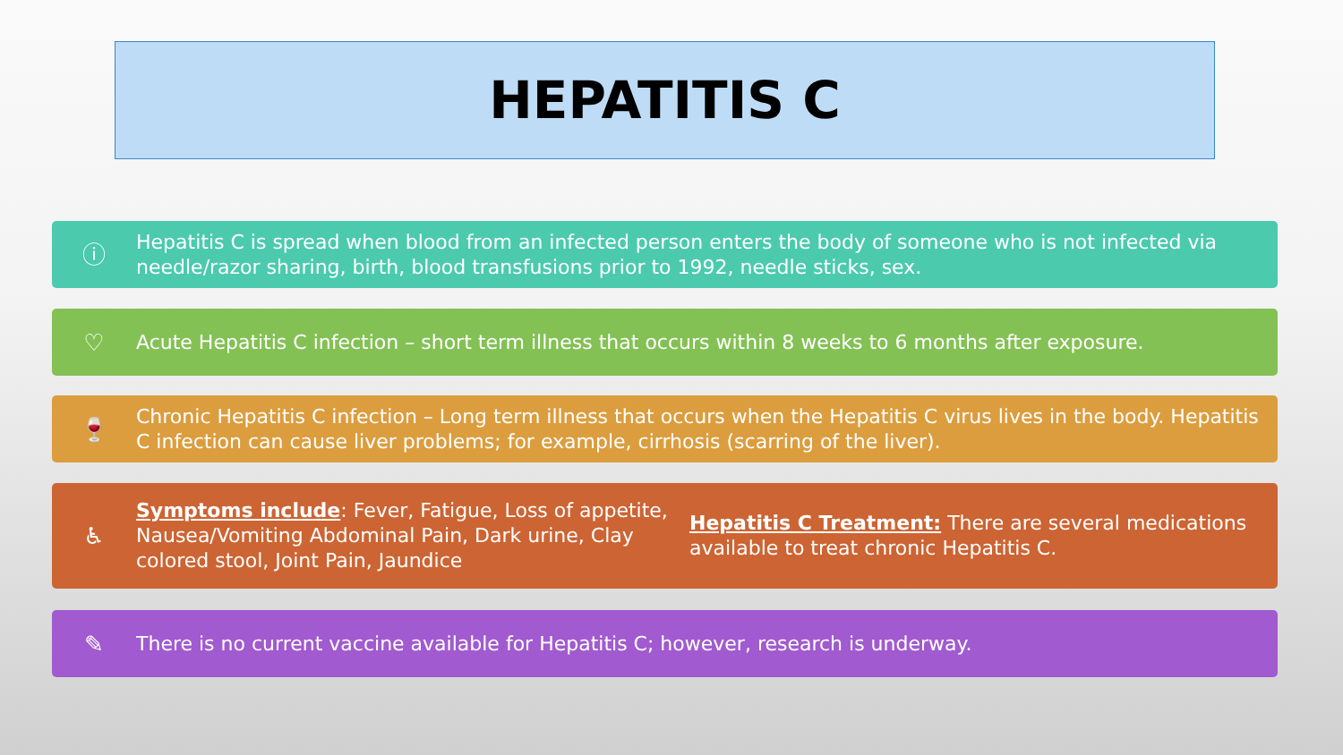HEPATITIS C
ⓘ
Hepatitis C is spread when blood from an infected person enters the body of someone who is not infected via needle/razor sharing, birth, blood transfusions prior to 1992, needle sticks, sex.
♡
Acute Hepatitis C infection – short term illness that occurs within 8 weeks to 6 months after exposure.
🍷
Chronic Hepatitis C infection – Long term illness that occurs when the Hepatitis C virus lives in the body. Hepatitis C infection can cause liver problems; for example, cirrhosis (scarring of the liver).
♿
Symptoms include: Fever, Fatigue, Loss of appetite, Nausea/Vomiting Abdominal Pain, Dark urine, Clay colored stool, Joint Pain, Jaundice
Hepatitis C Treatment: There are several medications available to treat chronic Hepatitis C.
✎
There is no current vaccine available for Hepatitis C; however, research is underway.